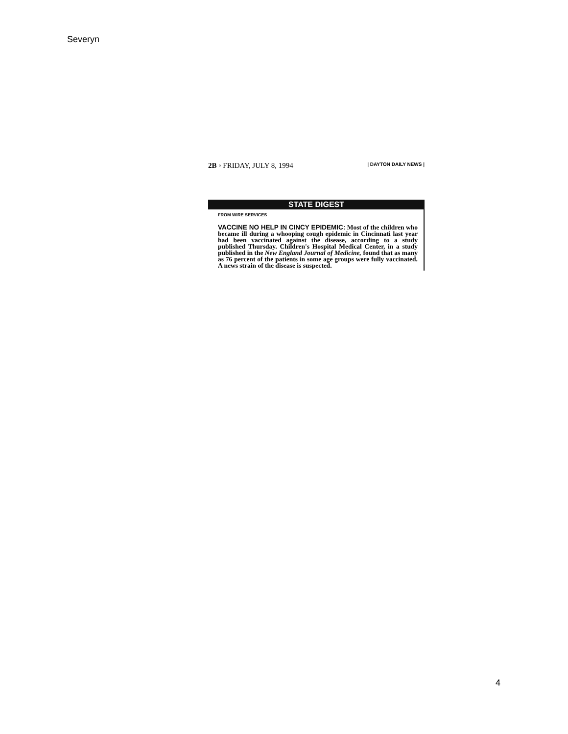Severyn
2B ◦ FRIDAY, JULY 8, 1994 | DAYTON DAILY NEWS |
STATE DIGEST
FROM WIRE SERVICES
VACCINE NO HELP IN CINCY EPIDEMIC: Most of the children who became ill during a whooping cough epidemic in Cincinnati last year had been vaccinated against the disease, according to a study published Thursday. Children's Hospital Medical Center, in a study published in the New England Journal of Medicine, found that as many as 76 percent of the patients in some age groups were fully vaccinated. A news strain of the disease is suspected.
4